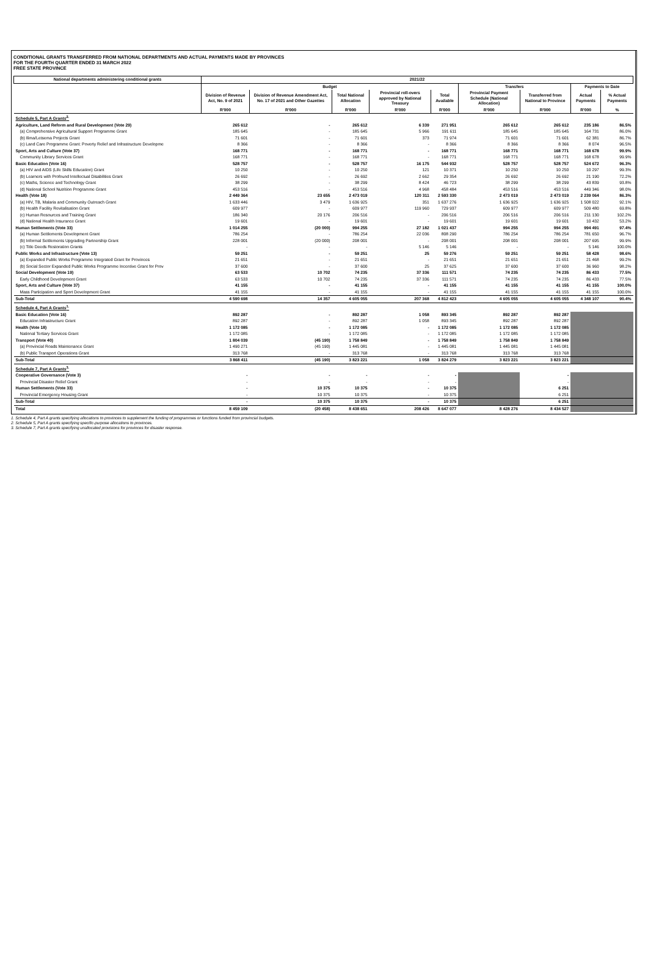CONDITIONAL GRANTS TRANSFERRED FROM NATIONAL DEPARTMENTS AND ACTUAL PAYMENTS MADE BY PROVINCES
FOR THE FOURTH QUARTER ENDED 31 MARCH 2022
FREE STATE PROVINCE
| National departments administering conditional grants | 2021/22 | | | | | | | | |
| --- | --- | --- | --- | --- | --- | --- | --- | --- | --- |
| | Budget | | | | | Transfers | | Payments to Date | |
| | Division of Revenue Act, No. 9 of 2021 | Division of Revenue Amendment Act, No. 17 of 2021 and Other Gazettes | Total National Allocation | Provincial roll-overs approved by National Treasury | Total Available | Provincial Payment Schedule (National Allocation) | Transferred from National to Province | Actual Payments | % Actual Payments |
| | R'000 | R'000 | R'000 | R'000 | R'000 | R'000 | R'000 | R'000 | % |
| Schedule 5, Part A Grants<sup>2.</sup> | | | | | | | | | |
| Agriculture, Land Reform and Rural Development (Vote 29) | 265 612 | - | 265 612 | 6 339 | 271 951 | 265 612 | 265 612 | 235 186 | 86.5% |
| (a) Comprehensive Agricultural Support Programme Grant | 185 645 | - | 185 645 | 5 966 | 191 611 | 185 645 | 185 645 | 164 731 | 86.0% |
| (b) Ilima/Letsema Projects Grant | 71 601 | - | 71 601 | 373 | 71 974 | 71 601 | 71 601 | 62 381 | 86.7% |
| (c) Land Care Programme Grant: Poverty Relief and Infrastructure Developme | 8 366 | - | 8 366 | - | 8 366 | 8 366 | 8 366 | 8 074 | 96.5% |
| Sport, Arts and Culture (Vote 37) | 168 771 | - | 168 771 | - | 168 771 | 168 771 | 168 771 | 168 678 | 99.9% |
| Community Library Services Grant | 168 771 | - | 168 771 | - | 168 771 | 168 771 | 168 771 | 168 678 | 99.9% |
| Basic Education (Vote 16) | 528 757 | - | 528 757 | 16 175 | 544 932 | 528 757 | 528 757 | 524 672 | 96.3% |
| (a) HIV and AIDS (Life Skills Education) Grant | 10 250 | - | 10 250 | 121 | 10 371 | 10 250 | 10 250 | 10 297 | 99.3% |
| (b) Learners with Profound Intellectual Disabilities Grant | 26 692 | - | 26 692 | 2 662 | 29 354 | 26 692 | 26 692 | 21 190 | 72.2% |
| (c) Maths, Science and Technology Grant | 38 299 | - | 38 299 | 8 424 | 46 723 | 38 299 | 38 299 | 43 839 | 93.8% |
| (d) National School Nutrition Programme Grant | 453 516 | - | 453 516 | 4 968 | 458 484 | 453 516 | 453 516 | 449 346 | 98.0% |
| Health (Vote 18) | 2 449 364 | 23 655 | 2 473 019 | 120 311 | 2 593 330 | 2 473 019 | 2 473 019 | 2 239 064 | 86.3% |
| (a) HIV, TB, Malaria and Community Outreach Grant | 1 633 446 | 3 479 | 1 636 925 | 351 | 1 637 276 | 1 636 925 | 1 636 925 | 1 508 022 | 92.1% |
| (b) Health Facility Revitalisation Grant | 609 977 | - | 609 977 | 119 960 | 729 937 | 609 977 | 609 977 | 509 480 | 69.8% |
| (c) Human Resources and Training Grant | 186 340 | 20 176 | 206 516 | - | 206 516 | 206 516 | 206 516 | 211 130 | 102.2% |
| (d) National Health Insurance Grant | 19 601 | - | 19 601 | - | 19 601 | 19 601 | 19 601 | 10 432 | 53.2% |
| Human Settlements (Vote 33) | 1 014 255 | (20 000) | 994 255 | 27 182 | 1 021 437 | 994 255 | 994 255 | 994 491 | 97.4% |
| (a) Human Settlements Development Grant | 786 254 | - | 786 254 | 22 036 | 808 290 | 786 254 | 786 254 | 781 650 | 96.7% |
| (b) Informal Settlements Upgrading Partnership Grant | 228 001 | (20 000) | 208 001 | - | 208 001 | 208 001 | 208 001 | 207 695 | 99.9% |
| (c) Title Deeds Restoration Grants | - | - | - | 5 146 | 5 146 | - | - | 5 146 | 100.0% |
| Public Works and Infrastructure (Vote 13) | 59 251 | - | 59 251 | 25 | 59 276 | 59 251 | 59 251 | 58 428 | 98.6% |
| (a) Expanded Public Works Programme Integrated Grant for Provinces | 21 651 | - | 21 651 | - | 21 651 | 21 651 | 21 651 | 21 468 | 99.2% |
| (b) Social Sector Expanded Public Works Programme Incentive Grant for Prov | 37 600 | - | 37 600 | 25 | 37 625 | 37 600 | 37 600 | 36 960 | 98.2% |
| Social Development (Vote 19) | 63 533 | 10 702 | 74 235 | 37 336 | 111 571 | 74 235 | 74 235 | 86 433 | 77.5% |
| Early Childhood Development Grant | 63 533 | 10 702 | 74 235 | 37 336 | 111 571 | 74 235 | 74 235 | 86 433 | 77.5% |
| Sport, Arts and Culture (Vote 37) | 41 155 | - | 41 155 | - | 41 155 | 41 155 | 41 155 | 41 155 | 100.0% |
| Mass Participation and Sport Development Grant | 41 155 | - | 41 155 | - | 41 155 | 41 155 | 41 155 | 41 155 | 100.0% |
| Sub-Total | 4 590 698 | 14 357 | 4 605 055 | 207 368 | 4 812 423 | 4 605 055 | 4 605 055 | 4 348 107 | 90.4% |
| Schedule 4, Part A Grants<sup>1.</sup> | | | | | | | | | |
| Basic Education (Vote 16) | 892 287 | - | 892 287 | 1 058 | 893 345 | 892 287 | 892 287 | | |
| Education Infrastructure Grant | 892 287 | - | 892 287 | 1 058 | 893 345 | 892 287 | 892 287 | | |
| Health (Vote 18) | 1 172 085 | - | 1 172 085 | - | 1 172 085 | 1 172 085 | 1 172 085 | | |
| National Tertiary Services Grant | 1 172 085 | - | 1 172 085 | - | 1 172 085 | 1 172 085 | 1 172 085 | | |
| Transport (Vote 40) | 1 804 039 | (45 190) | 1 758 849 | - | 1 758 849 | 1 758 849 | 1 758 849 | | |
| (a) Provincial Roads Maintenance Grant | 1 490 271 | (45 190) | 1 445 081 | - | 1 445 081 | 1 445 081 | 1 445 081 | | |
| (b) Public Transport Operations Grant | 313 768 | - | 313 768 | - | 313 768 | 313 768 | 313 768 | | |
| Sub-Total | 3 868 411 | (45 190) | 3 823 221 | 1 058 | 3 824 279 | 3 823 221 | 3 823 221 | | |
| Schedule 7, Part A Grants<sup>3.</sup> | | | | | | | | | |
| Cooperative Governance (Vote 3) | - | - | - | - | - | | - | | |
| Provincial Disaster Relief Grant | - | - | - | - | - | | - | | |
| Human Settlements (Vote 33) | - | 10 375 | 10 375 | - | 10 375 | | 6 251 | | |
| Provincial Emergency Housing Grant | - | 10 375 | 10 375 | - | 10 375 | | 6 251 | | |
| Sub-Total | - | 10 375 | 10 375 | - | 10 375 | | 6 251 | | |
| Total | 8 459 109 | (20 458) | 8 438 651 | 208 426 | 8 647 077 | 8 428 276 | 8 434 527 | | |
1. Schedule 4, Part A grants specifying allocations to provinces to supplement the funding of programmes or functions funded from provincial budgets.
2. Schedule 5, Part A grants specifying specific-purpose allocations to provinces.
3. Schedule 7, Part A grants specifying unallocated provisions for provinces for disaster response.